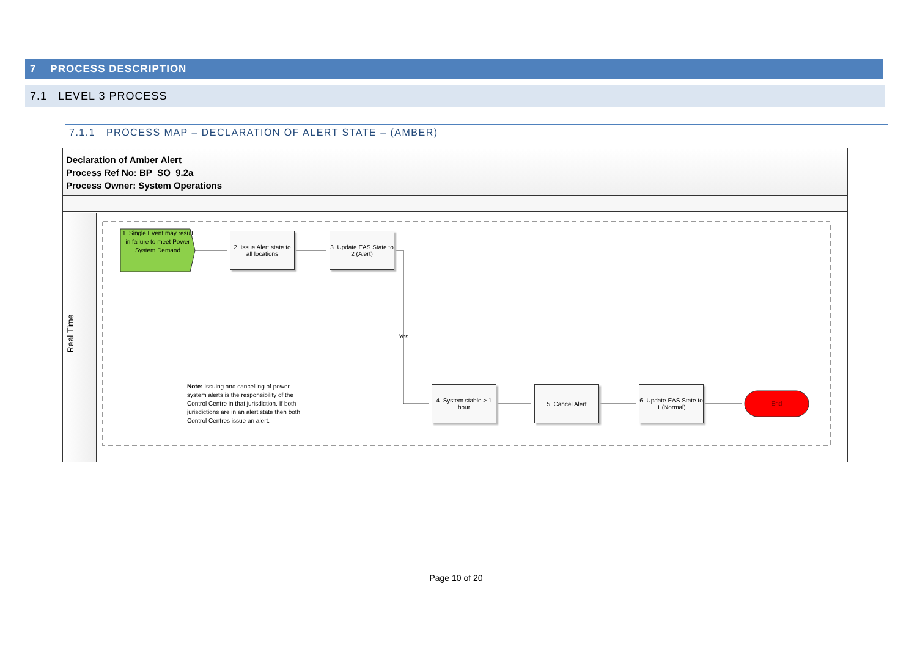7 PROCESS DESCRIPTION
7.1 LEVEL 3 PROCESS
7.1.1 PROCESS MAP – DECLARATION OF ALERT STATE – (AMBER)
Declaration of Amber Alert
Process Ref No: BP_SO_9.2a
Process Owner: System Operations
Real Time
1. Single Event may result in failure to meet Power System Demand
2. Issue Alert state to all locations
3. Update EAS State to 2 (Alert)
Yes
Note: Issuing and cancelling of power system alerts is the responsibility of the Control Centre in that jurisdiction. If both jurisdictions are in an alert state then both Control Centres issue an alert.
4. System stable > 1 hour
5. Cancel Alert
6. Update EAS State to 1 (Normal)
End
Page 10 of 20